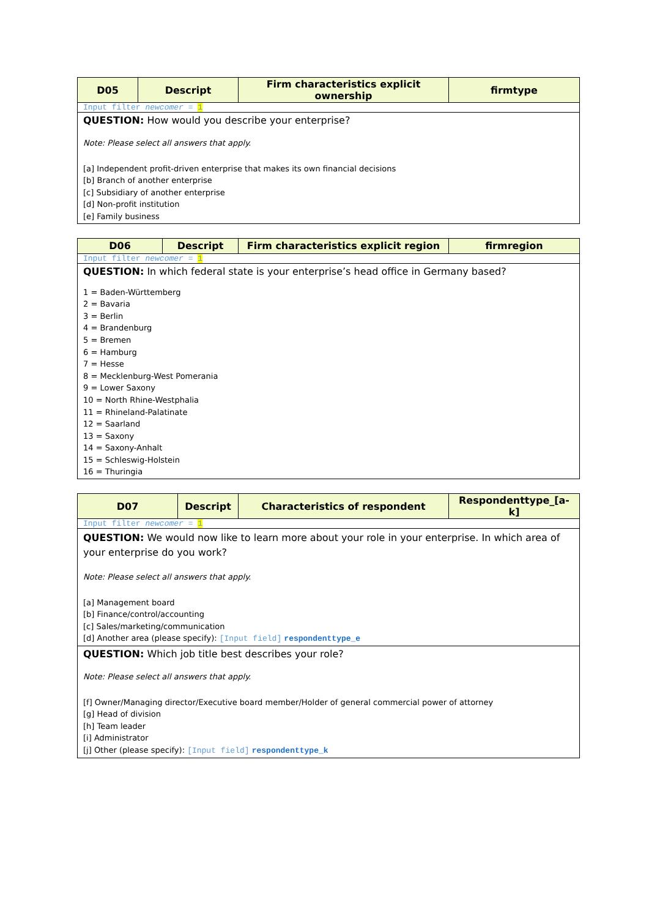| D05 | Descript | Firm characteristics explicit ownership | firmtype |
| --- | --- | --- | --- |
| Input filter newcomer = 1 | | | |
| QUESTION: How would you describe your enterprise? Note: Please select all answers that apply. [a] Independent profit-driven enterprise that makes its own financial decisions [b] Branch of another enterprise [c] Subsidiary of another enterprise [d] Non-profit institution [e] Family business | | | |
| D06 | Descript | Firm characteristics explicit region | firmregion |
| --- | --- | --- | --- |
| Input filter newcomer = 1 | | | |
| QUESTION: In which federal state is your enterprise’s head office in Germany based? 1 = Baden-Württemberg 2 = Bavaria 3 = Berlin 4 = Brandenburg 5 = Bremen 6 = Hamburg 7 = Hesse 8 = Mecklenburg-West Pomerania 9 = Lower Saxony 10 = North Rhine-Westphalia 11 = Rhineland-Palatinate 12 = Saarland 13 = Saxony 14 = Saxony-Anhalt 15 = Schleswig-Holstein 16 = Thuringia | | | |
| D07 | Descript | Characteristics of respondent | Respondenttype_[a-k] |
| --- | --- | --- | --- |
| Input filter newcomer = 1 | | | |
| QUESTION: We would now like to learn more about your role in your enterprise. In which area of your enterprise do you work? Note: Please select all answers that apply. [a] Management board [b] Finance/control/accounting [c] Sales/marketing/communication [d] Another area (please specify): [Input field] respondenttype_e | | | |
| QUESTION: Which job title best describes your role? Note: Please select all answers that apply. [f] Owner/Managing director/Executive board member/Holder of general commercial power of attorney [g] Head of division [h] Team leader [i] Administrator [j] Other (please specify): [Input field] respondenttype_k | | | |